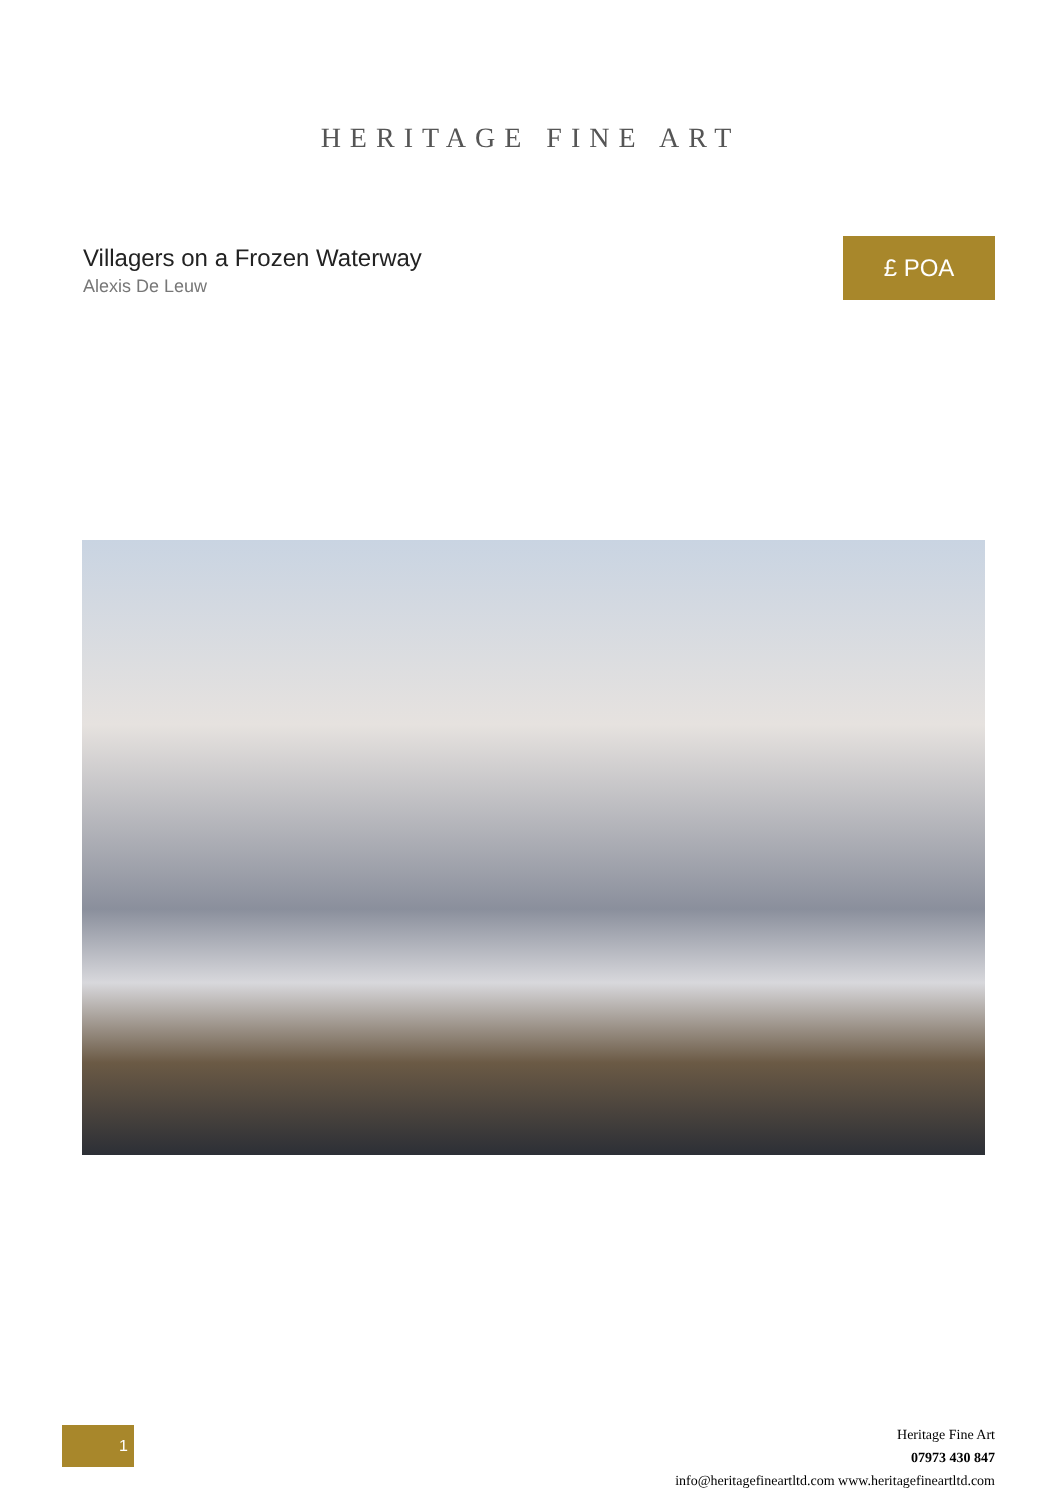HERITAGE FINE ART
Villagers on a Frozen Waterway
Alexis De Leuw
£ POA
1
Heritage Fine Art
07973 430 847
info@heritagefineartltd.com www.heritagefineartltd.com